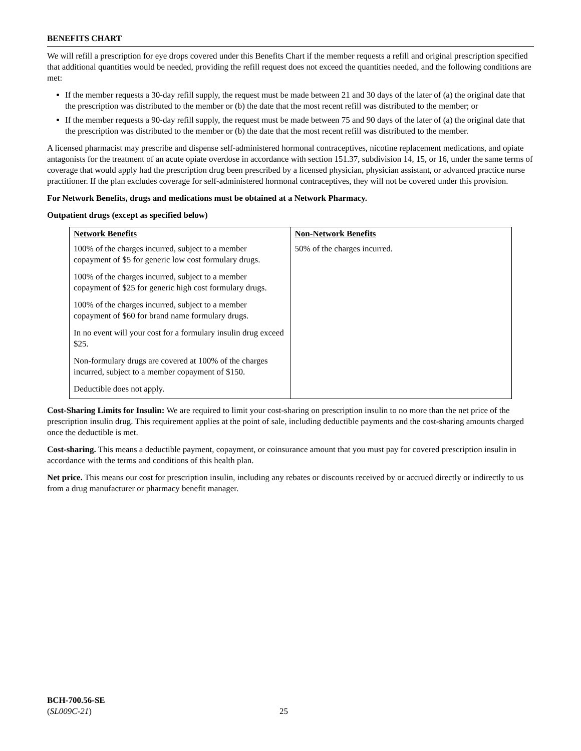BENEFITS CHART
We will refill a prescription for eye drops covered under this Benefits Chart if the member requests a refill and original prescription specified that additional quantities would be needed, providing the refill request does not exceed the quantities needed, and the following conditions are met:
If the member requests a 30-day refill supply, the request must be made between 21 and 30 days of the later of (a) the original date that the prescription was distributed to the member or (b) the date that the most recent refill was distributed to the member; or
If the member requests a 90-day refill supply, the request must be made between 75 and 90 days of the later of (a) the original date that the prescription was distributed to the member or (b) the date that the most recent refill was distributed to the member.
A licensed pharmacist may prescribe and dispense self-administered hormonal contraceptives, nicotine replacement medications, and opiate antagonists for the treatment of an acute opiate overdose in accordance with section 151.37, subdivision 14, 15, or 16, under the same terms of coverage that would apply had the prescription drug been prescribed by a licensed physician, physician assistant, or advanced practice nurse practitioner. If the plan excludes coverage for self-administered hormonal contraceptives, they will not be covered under this provision.
For Network Benefits, drugs and medications must be obtained at a Network Pharmacy.
Outpatient drugs (except as specified below)
| Network Benefits | Non-Network Benefits |
| --- | --- |
| 100% of the charges incurred, subject to a member copayment of $5 for generic low cost formulary drugs. 100% of the charges incurred, subject to a member copayment of $25 for generic high cost formulary drugs. 100% of the charges incurred, subject to a member copayment of $60 for brand name formulary drugs. In no event will your cost for a formulary insulin drug exceed $25. Non-formulary drugs are covered at 100% of the charges incurred, subject to a member copayment of $150. Deductible does not apply. | 50% of the charges incurred. |
Cost-Sharing Limits for Insulin: We are required to limit your cost-sharing on prescription insulin to no more than the net price of the prescription insulin drug. This requirement applies at the point of sale, including deductible payments and the cost-sharing amounts charged once the deductible is met.
Cost-sharing. This means a deductible payment, copayment, or coinsurance amount that you must pay for covered prescription insulin in accordance with the terms and conditions of this health plan.
Net price. This means our cost for prescription insulin, including any rebates or discounts received by or accrued directly or indirectly to us from a drug manufacturer or pharmacy benefit manager.
BCH-700.56-SE
(SL009C-21)
25